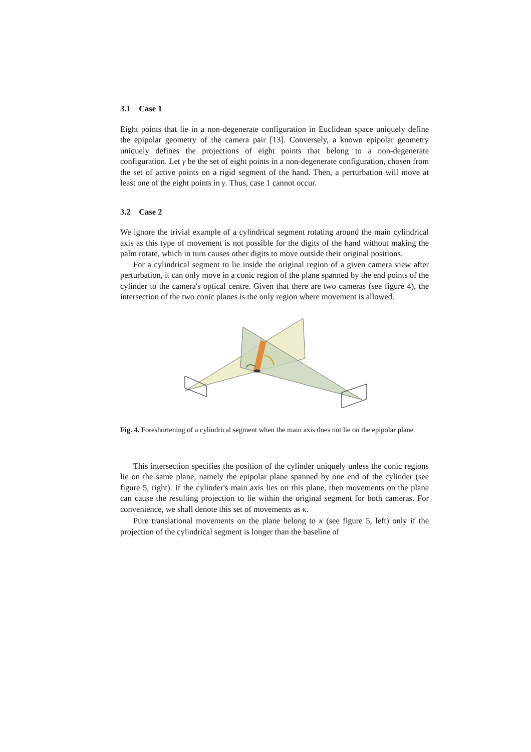3.1 Case 1
Eight points that lie in a non-degenerate configuration in Euclidean space uniquely define the epipolar geometry of the camera pair [13]. Conversely, a known epipolar geometry uniquely defines the projections of eight points that belong to a non-degenerate configuration. Let γ be the set of eight points in a non-degenerate configuration, chosen from the set of active points on a rigid segment of the hand. Then, a perturbation will move at least one of the eight points in γ. Thus, case 1 cannot occur.
3.2 Case 2
We ignore the trivial example of a cylindrical segment rotating around the main cylindrical axis as this type of movement is not possible for the digits of the hand without making the palm rotate, which in turn causes other digits to move outside their original positions.
For a cylindrical segment to lie inside the original region of a given camera view after perturbation, it can only move in a conic region of the plane spanned by the end points of the cylinder to the camera's optical centre. Given that there are two cameras (see figure 4), the intersection of the two conic planes is the only region where movement is allowed.
Fig. 4. Foreshortening of a cylindrical segment when the main axis does not lie on the epipolar plane.
This intersection specifies the position of the cylinder uniquely unless the conic regions lie on the same plane, namely the epipolar plane spanned by one end of the cylinder (see figure 5, right). If the cylinder's main axis lies on this plane, then movements on the plane can cause the resulting projection to lie within the original segment for both cameras. For convenience, we shall denote this set of movements as κ.
Pure translational movements on the plane belong to κ (see figure 5, left) only if the projection of the cylindrical segment is longer than the baseline of